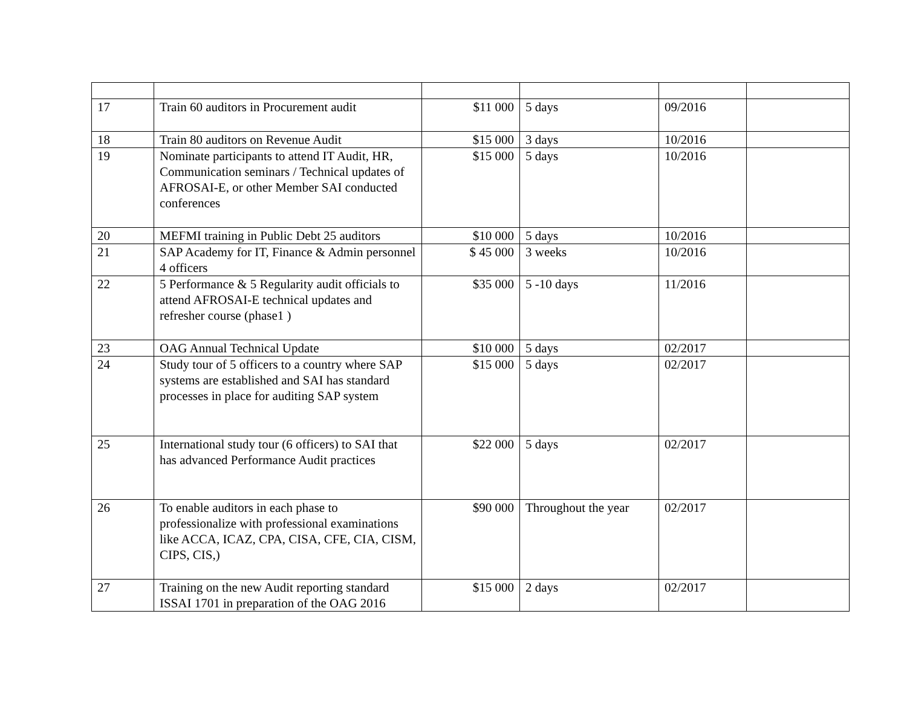| 17 | Train 60 auditors in Procurement audit | $11 000 | 5 days | 09/2016 | |
| 18 | Train 80 auditors on Revenue Audit | $15 000 | 3 days | 10/2016 | |
| 19 | Nominate participants to attend IT Audit, HR, Communication seminars / Technical updates of AFROSAI-E, or other Member SAI conducted conferences | $15 000 | 5 days | 10/2016 | |
| 20 | MEFMI training in Public Debt 25 auditors | $10 000 | 5 days | 10/2016 | |
| 21 | SAP Academy for IT, Finance & Admin personnel 4 officers | $ 45 000 | 3 weeks | 10/2016 | |
| 22 | 5 Performance & 5 Regularity audit officials to attend AFROSAI-E technical updates and refresher course (phase1 ) | $35 000 | 5 -10 days | 11/2016 | |
| 23 | OAG Annual Technical Update | $10 000 | 5 days | 02/2017 | |
| 24 | Study tour of 5 officers to a country where SAP systems are established and SAI has standard processes in place for auditing SAP system | $15 000 | 5 days | 02/2017 | |
| 25 | International study tour (6 officers) to SAI that has advanced Performance Audit practices | $22 000 | 5 days | 02/2017 | |
| 26 | To enable auditors in each phase to professionalize with professional examinations like ACCA, ICAZ, CPA, CISA, CFE, CIA, CISM, CIPS, CIS,) | $90 000 | Throughout the year | 02/2017 | |
| 27 | Training on the new Audit reporting standard ISSAI 1701 in preparation of the OAG 2016 | $15 000 | 2 days | 02/2017 | |